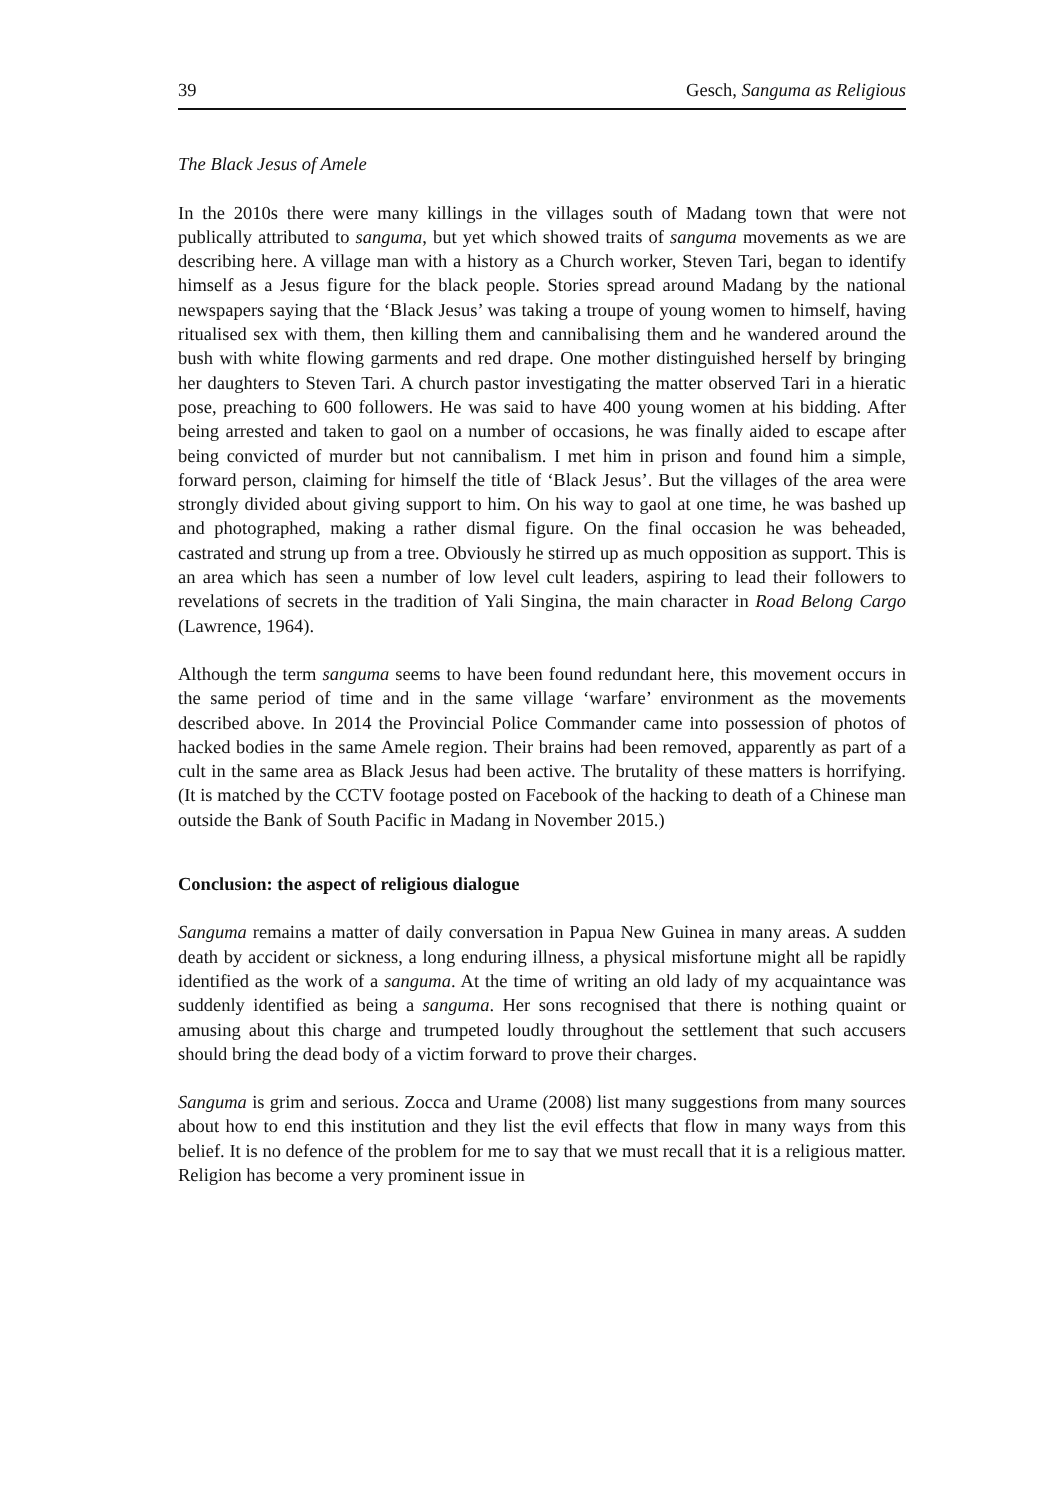39 Gesch, Sanguma as Religious
The Black Jesus of Amele
In the 2010s there were many killings in the villages south of Madang town that were not publically attributed to sanguma, but yet which showed traits of sanguma movements as we are describing here. A village man with a history as a Church worker, Steven Tari, began to identify himself as a Jesus figure for the black people. Stories spread around Madang by the national newspapers saying that the ‘Black Jesus’ was taking a troupe of young women to himself, having ritualised sex with them, then killing them and cannibalising them and he wandered around the bush with white flowing garments and red drape. One mother distinguished herself by bringing her daughters to Steven Tari. A church pastor investigating the matter observed Tari in a hieratic pose, preaching to 600 followers. He was said to have 400 young women at his bidding. After being arrested and taken to gaol on a number of occasions, he was finally aided to escape after being convicted of murder but not cannibalism. I met him in prison and found him a simple, forward person, claiming for himself the title of ‘Black Jesus’. But the villages of the area were strongly divided about giving support to him. On his way to gaol at one time, he was bashed up and photographed, making a rather dismal figure. On the final occasion he was beheaded, castrated and strung up from a tree. Obviously he stirred up as much opposition as support. This is an area which has seen a number of low level cult leaders, aspiring to lead their followers to revelations of secrets in the tradition of Yali Singina, the main character in Road Belong Cargo (Lawrence, 1964).
Although the term sanguma seems to have been found redundant here, this movement occurs in the same period of time and in the same village ‘warfare’ environment as the movements described above. In 2014 the Provincial Police Commander came into possession of photos of hacked bodies in the same Amele region. Their brains had been removed, apparently as part of a cult in the same area as Black Jesus had been active. The brutality of these matters is horrifying. (It is matched by the CCTV footage posted on Facebook of the hacking to death of a Chinese man outside the Bank of South Pacific in Madang in November 2015.)
Conclusion: the aspect of religious dialogue
Sanguma remains a matter of daily conversation in Papua New Guinea in many areas. A sudden death by accident or sickness, a long enduring illness, a physical misfortune might all be rapidly identified as the work of a sanguma. At the time of writing an old lady of my acquaintance was suddenly identified as being a sanguma. Her sons recognised that there is nothing quaint or amusing about this charge and trumpeted loudly throughout the settlement that such accusers should bring the dead body of a victim forward to prove their charges.
Sanguma is grim and serious. Zocca and Urame (2008) list many suggestions from many sources about how to end this institution and they list the evil effects that flow in many ways from this belief. It is no defence of the problem for me to say that we must recall that it is a religious matter. Religion has become a very prominent issue in